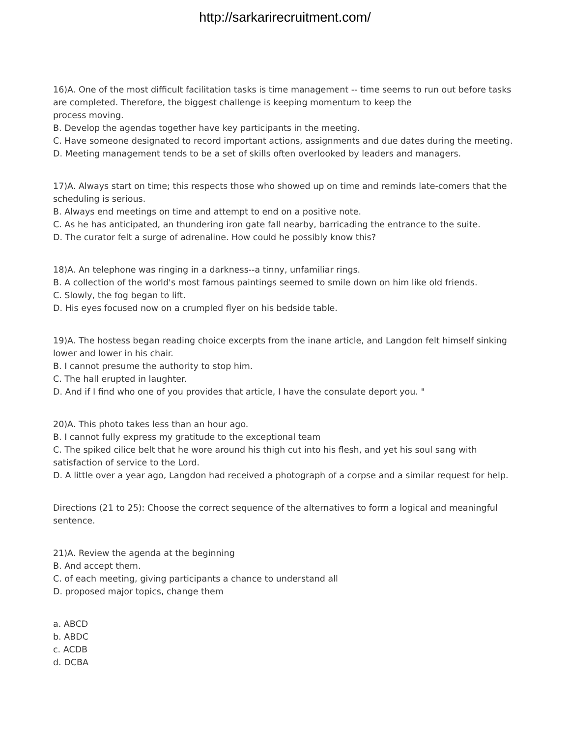http://sarkarirecruitment.com/
16)A. One of the most difficult facilitation tasks is time management -- time seems to run out before tasks are completed. Therefore, the biggest challenge is keeping momentum to keep the
process moving.
B. Develop the agendas together have key participants in the meeting.
C. Have someone designated to record important actions, assignments and due dates during the meeting.
D. Meeting management tends to be a set of skills often overlooked by leaders and managers.
17)A. Always start on time; this respects those who showed up on time and reminds late-comers that the scheduling is serious.
B. Always end meetings on time and attempt to end on a positive note.
C. As he has anticipated, an thundering iron gate fall nearby, barricading the entrance to the suite.
D. The curator felt a surge of adrenaline. How could he possibly know this?
18)A. An telephone was ringing in a darkness--a tinny, unfamiliar rings.
B. A collection of the world's most famous paintings seemed to smile down on him like old friends.
C. Slowly, the fog began to lift.
D. His eyes focused now on a crumpled flyer on his bedside table.
19)A. The hostess began reading choice excerpts from the inane article, and Langdon felt himself sinking lower and lower in his chair.
B. I cannot presume the authority to stop him.
C. The hall erupted in laughter.
D. And if I find who one of you provides that article, I have the consulate deport you. "
20)A. This photo takes less than an hour ago.
B. I cannot fully express my gratitude to the exceptional team
C. The spiked cilice belt that he wore around his thigh cut into his flesh, and yet his soul sang with satisfaction of service to the Lord.
D. A little over a year ago, Langdon had received a photograph of a corpse and a similar request for help.
Directions (21 to 25): Choose the correct sequence of the alternatives to form a logical and meaningful sentence.
21)A. Review the agenda at the beginning
B. And accept them.
C. of each meeting, giving participants a chance to understand all
D. proposed major topics, change them
a. ABCD
b. ABDC
c. ACDB
d. DCBA